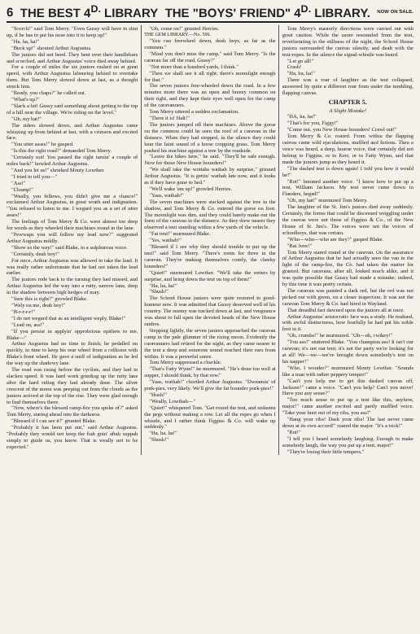6 THE BEST 4<sup>D.</sup> LIBRARY THE "BOYS' FRIEND" 4<sup>D.</sup> LIBRARY. NOW ON SALE.
"Scorch!" said Tom Merry. "Even Gussy will have to shut up, if he has to put his nose into it to keep up!"
"Ha, ha, ha!"
"Buck up!" shouted Arthur Augustus.
The juniors did not heed. They bent over their handlebars and scorched, and Arthur Augustus' voice died away behind.
For a couple of miles the six juniors rushed on at great speed, with Arthur Augustus labouring behind to overtake them. But Tom Merry slowed down at last, as a thought struck him.
"Ready, you chaps?" he called out.
"What's up?"
"Slack a bit! Gussy said something about getting to the top of a hill near the village. We're riding on the level."
"Oh, my hat!"
The riders slowed down, and Arthur Augustus came whizzing up from behind at last, with a crimson and excited face.
"You utter asses!" he gasped.
"Is this the right road?" demanded Tom Merry.
"Certainly not! You passed the right turnin' a couple of miles back!" howled Arthur Augustus.
"And you let us!" shrieked Monty Lowther.
"I tried to tell you—"
"Ass!"
"Chump!"
"Weally, you fellows, you didn't give me a chance!" exclaimed Arthur Augustus, in great wrath and indignation. "You refused to listen to me. I wegard you as a set of utter asses!"
The feelings of Tom Merry & Co. were almost too deep for words as they wheeled their machines round in the lane.
"Pewwaps you will follow my lead now?" suggested Arthur Augustus mildly.
"Show us the way!" said Blake, in a sulphurous voice.
"Certainly, deah boy!"
For once, Arthur Augustus was allowed to take the lead. It was really rather unfortunate that he had not taken the lead earlier.
The juniors rode back to the turning they had missed, and Arthur Augustus led the way into a rutty, narrow lane, deep in the shadow between high hedges of may.
"Sure this is right?" growled Blake.
"Wely on me, deah boy!"
"B-r-r-r-r!"
"I do not wegard that as an intelligent weply, Blake!"
"Lead on, ass!"
"If you persist in applyin' opprobrious epithets to me, Blake—"
Arthur Augustus had no time to finish; he pedalled on quickly, in time to keep his rear wheel from a collision with Blake's front wheel. He gave a sniff of indignation as he led the way up the shadowy lane.
The road was rising before the cyclists, and they had to slacken speed. It was hard work grinding up the rutty lane after the hard riding they had already done. The silver crescent of the moon was peeping out from the clouds as the juniors arrived at the top of the rise. They were glad enough to find themselves there.
"Now, where's the blessed camp-fire you spoke of?" asked Tom Merry, staring ahead into the darkness.
"Blessed if I can see it!" grunted Blake.
"Probably it has been put out," said Arthur Augustus. "Probably they would not keep the fiah goin' aftah suppah simply to guide us, you know. That is weally not to be expected."
"Oh, come on!" grunted Herries.
THE GEM LIBRARY.—No. 596.
"You can freewheel down, deah boys, as far as the common."
"Mind you don't miss the camp," said Tom Merry. "Is the caravan far off the road, Gussy?"
"Not more than a hundred yards, I think."
"Then we shall see it all right; there's moonlight enough for that."
The seven juniors free-wheeled down the road. In a few minutes more there was an open and breezy common on their right, and they kept their eyes well open for the camp of the caravanners.
Tom Merry uttered a sudden exclamation.
"There it is! Halt!"
The juniors jumped off their machines. Above the gorse on the common could be seen the roof of a caravan in the distance. When they had stopped, in the silence they could hear the faint sound of a horse cropping grass. Tom Merry pushed his machine against a tree by the roadside.
"Leave the bikes here," he said. "They'll be safe enough. Now for those New House bounders!"
"We shall take the wottahs wathah by surprise," grinned Arthur Augustus. "It is gettin' wathah late now, and it looks as if they have gone to bed."
"We'll wake 'em up!" growled Herries.
"Yaas, wathah!"
The seven machines were stacked against the tree in the shadow, and Tom Merry & Co. entered the gorse on foot. The moonlight was dim, and they could barely make out the form of the caravan in the distance. As they drew nearer they observed a tent standing within a few yards of the vehicle.
"Fat tent!" murmured Blake.
"Yes, wathah!"
"Blessed if I see why they should trouble to put up the tent!" said Tom Merry. "There's room for three in the caravan. They're making themselves comfy, the cheeky bounders!"
"Quiet!" murmured Lowther. "We'll take the rotters by surprise, and bring down the tent on top of them!"
"Ha, ha, ha!"
"Shush!"
The School House juniors were quite restored to good-humour now. It was admitted that Gussy deserved well of his country. The enemy was tracked down at last, and vengeance was about to fall upon the devoted heads of the New House raiders.
Stepping lightly, the seven juniors approached the caravan camp in the pale glimmer of the rising moon. Evidently the caravanners had retired for the night, as they came nearer to the tent a deep and sonorous sound reached their ears from within. It was a powerful snore.
Tom Merry suppressed a chuckle.
"That's Fatty Wynn!" he murmured. "He's done too well at supper, I should think, by that row."
"Yaas, wathah!" chortled Arthur Augustus. "Dweamin' of pork-pies, very likely. We'll give the fat bounder pork-pies!"
"Hush!"
"Weally, Lowthah—"
"Quiet!" whispered Tom. "Get round the tent, and unfasten the pegs without making a row. Let all the ropes go when I whistle, and I rather think Figgins & Co. will wake up suddenly."
"Ha, ha, ha!"
"Shush!"
Tom Merry's masterly directions were carried out with great caution. While the snore resounded from the tent, reverberating in the stillness of the night, the School House juniors surrounded the canvas silently, and dealt with the tent-ropes. In the silence the signal-whistle was heard.
"Let go all!"
Crash!
"Ha, ha, ha!"
There was a roar of laughter as the tent collapsed, answered by quite a different roar from under the tumbling, flapping canvas.
CHAPTER 5.
A Slight Mistake!
"HA, ha, ha!"
"That's for you, Figgy!"
"Come out, you New House bounders! Crawl out!"
Tom Merry & Co. roared. From within the flapping canvas came wild ejaculations, muffled and furious. Then a voice was heard, a deep, hoarse voice, that certainly did not belong to Figgins, or to Kerr, or to Fatty Wynn, and that made the juniors jump as they heard it.
"The dashed tent is down again! I told you how it would be!"
"Rot!" boomed another voice. "I know how to put up a tent, William Jackson. My tent never came down in Flanders, begad!"
"Oh, my hat!" murmured Tom Merry.
The laughter of the St. Jim's juniors died away suddenly. Certainly, the forms that could be discerned wriggling under the canvas were not those of Figgins & Co., of the New House of St. Jim's. The voices were not the voices of schoolboys, that was certain.
"Who—who—who are they?" gasped Blake.
"Bai Jove!"
Tom Merry stared round at the caravan. On the assurance of Arthur Augustus that he had actually seen the van in the light of the camp-fire, the Co. had taken the matter for granted. But caravans, after all, looked much alike, and it was quite possible that Gussy had made a mistake; indeed, by this time it was pretty certain.
The caravan was painted a dark red, but the red was not picked out with green, on a closer inspection. It was not the caravan Tom Merry & Co. had hired in Wayland.
That dreadful fact dawned upon the juniors all at once.
Arthur Augustus' aristocratic face was a study. He realised, with awful distinctness, how fearfully he had put his noble foot in it.
"Oh, crumbs!" he murmured. "Oh—oh, cwikey!"
"You ass!" stuttered Blake. "You champion ass! It isn't our caravan; it's not our tent; it's not the party we're looking for at all! We—we—we've brought down somebody's tent on his napper!"
"Who, I wonder?" murmured Monty Lowther. "Sounds like a man with rather peppery temper!"
"Can't you help me to get this dashed canvas off, Jackson?" came a voice. "Can't you help? Can't you move! Have you any sense?"
"Too much sense to put up a tent like this, anyhow, major!" came another excited and partly muffled voice. "Take your boot out of my ribs, you ass!"
"Hang your ribs! Dash your ribs! The last never came down at its own accord!" roared the major. "It's a trick!"
"Rot!"
"I tell you I heard somebody laughing. Enough to make somebody laugh, the way you put up a tent, major!"
"They're losing their little tempers,"